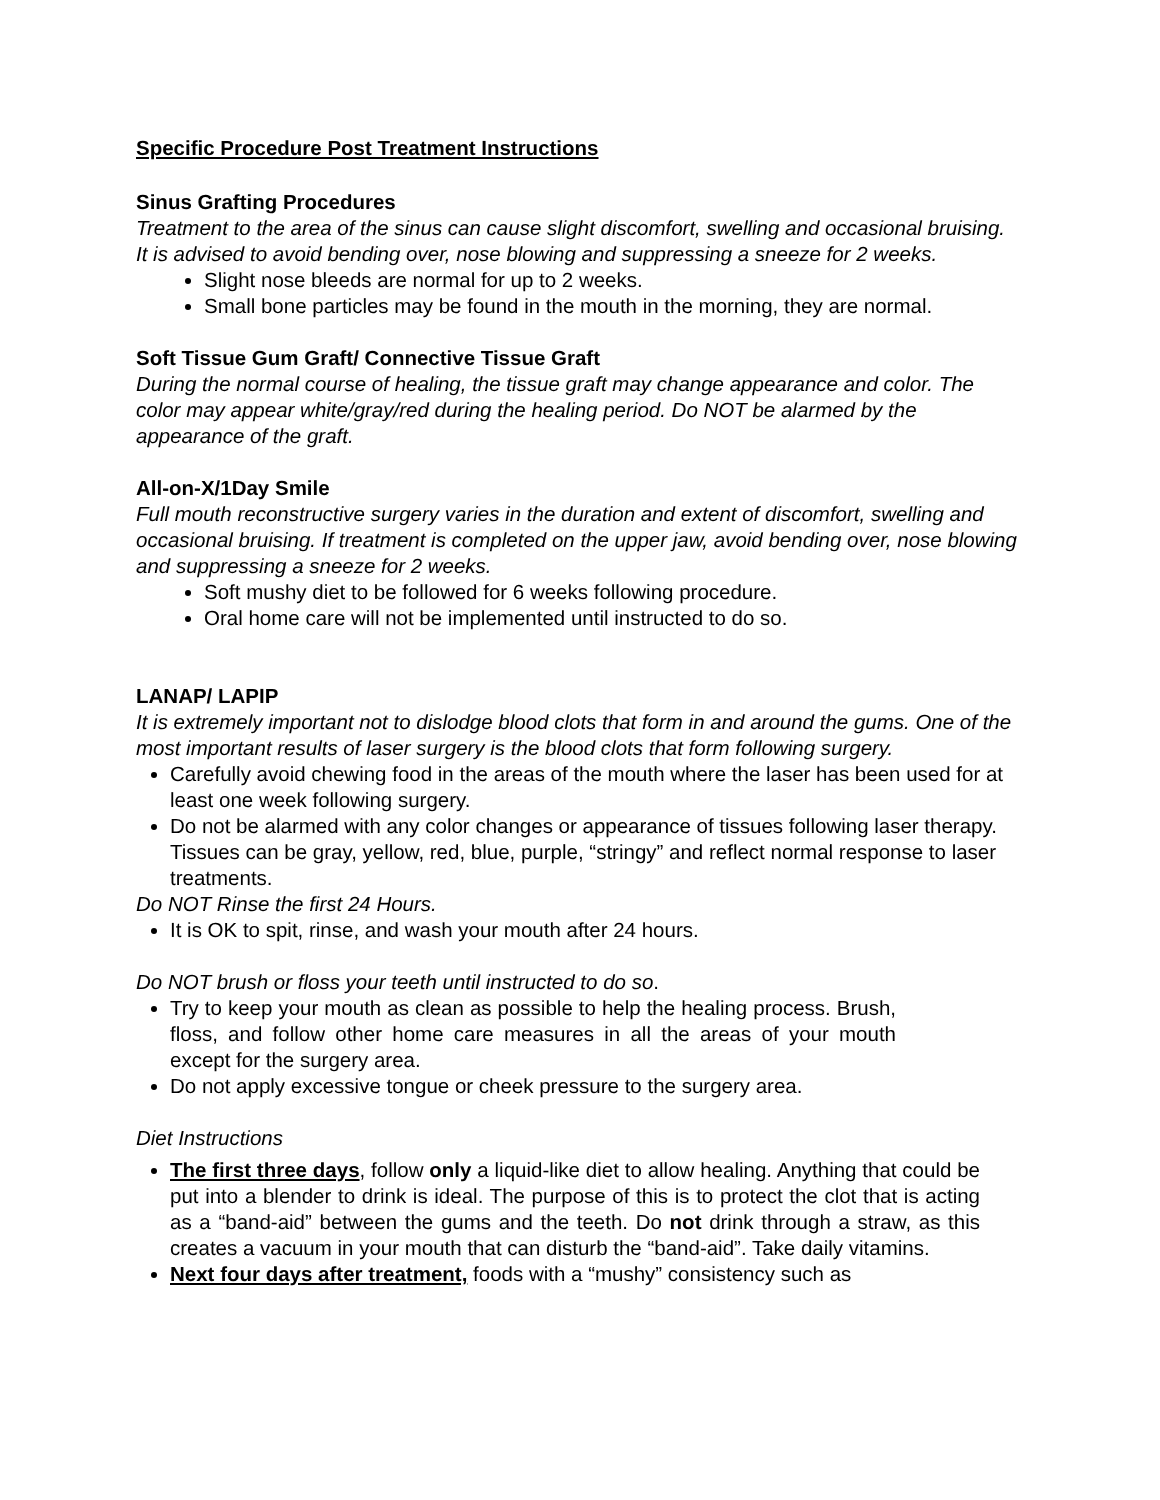Specific Procedure Post Treatment Instructions
Sinus Grafting Procedures
Treatment to the area of the sinus can cause slight discomfort, swelling and occasional bruising. It is advised to avoid bending over, nose blowing and suppressing a sneeze for 2 weeks.
Slight nose bleeds are normal for up to 2 weeks.
Small bone particles may be found in the mouth in the morning, they are normal.
Soft Tissue Gum Graft/ Connective Tissue Graft
During the normal course of healing, the tissue graft may change appearance and color. The color may appear white/gray/red during the healing period. Do NOT be alarmed by the appearance of the graft.
All-on-X/1Day Smile
Full mouth reconstructive surgery varies in the duration and extent of discomfort, swelling and occasional bruising. If treatment is completed on the upper jaw, avoid bending over, nose blowing and suppressing a sneeze for 2 weeks.
Soft mushy diet to be followed for 6 weeks following procedure.
Oral home care will not be implemented until instructed to do so.
LANAP/ LAPIP
It is extremely important not to dislodge blood clots that form in and around the gums. One of the most important results of laser surgery is the blood clots that form following surgery.
Carefully avoid chewing food in the areas of the mouth where the laser has been used for at least one week following surgery.
Do not be alarmed with any color changes or appearance of tissues following laser therapy. Tissues can be gray, yellow, red, blue, purple, “stringy” and reflect normal response to laser treatments.
Do NOT Rinse the first 24 Hours.
It is OK to spit, rinse, and wash your mouth after 24 hours.
Do NOT brush or floss your teeth until instructed to do so.
Try to keep your mouth as clean as possible to help the healing process. Brush, floss, and follow other home care measures in all the areas of your mouth except for the surgery area.
Do not apply excessive tongue or cheek pressure to the surgery area.
Diet Instructions
The first three days, follow only a liquid-like diet to allow healing. Anything that could be put into a blender to drink is ideal. The purpose of this is to protect the clot that is acting as a “band-aid” between the gums and the teeth. Do not drink through a straw, as this creates a vacuum in your mouth that can disturb the “band-aid”. Take daily vitamins.
Next four days after treatment, foods with a “mushy” consistency such as